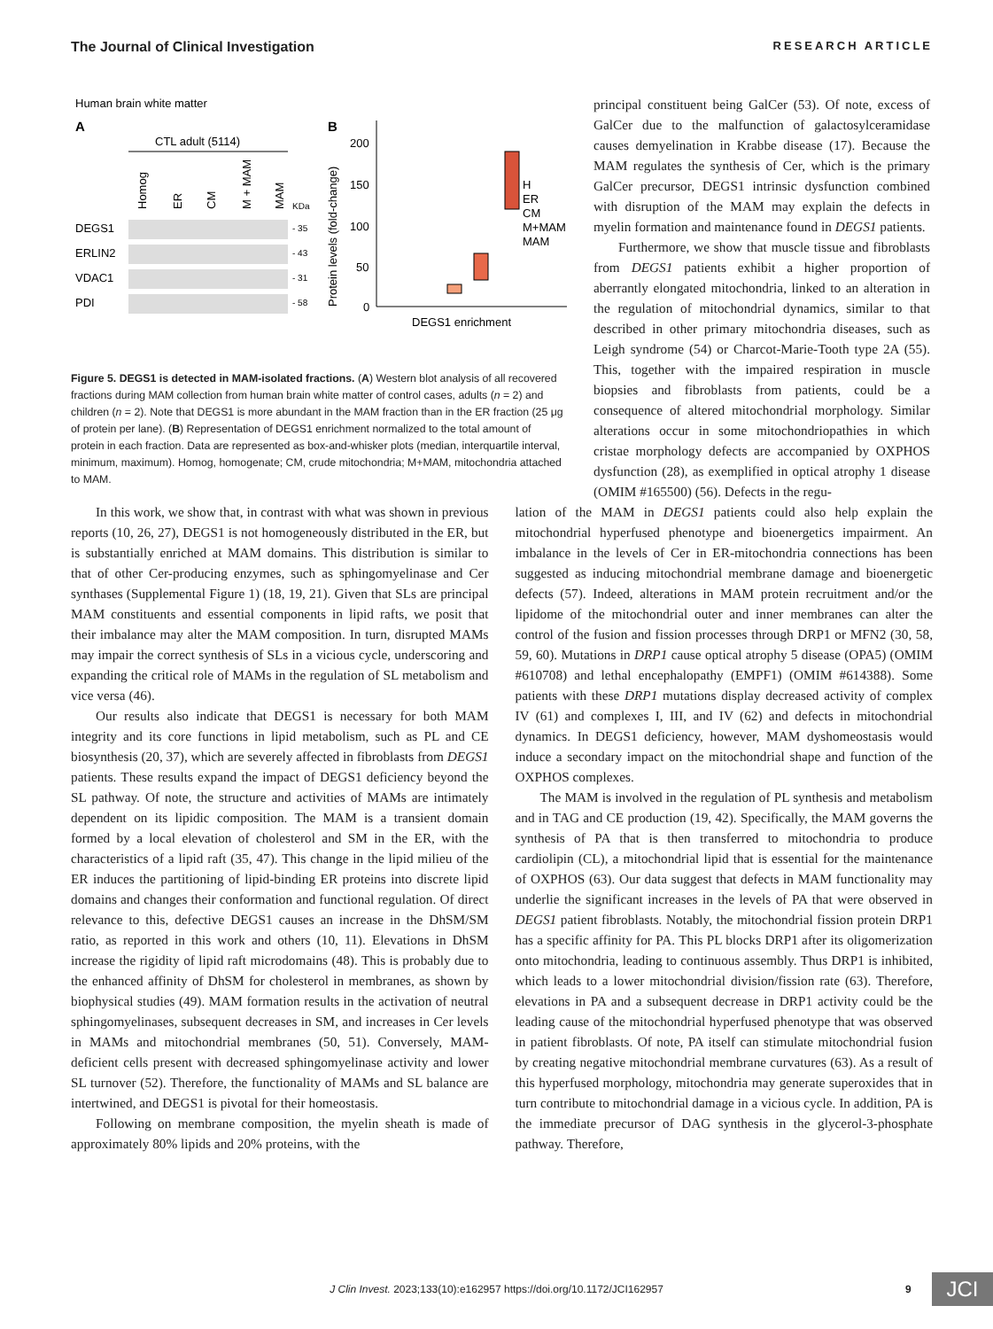The Journal of Clinical Investigation RESEARCH ARTICLE
Human brain white matter
A
CTL adult (5114)
Homog
ER
CM
M + MAM
MAM
KDa
DEGS1
- 35
ERLIN2
- 43
VDAC1
- 31
PDI
- 58
B
200
150
100
50
0
Protein levels (fold-change)
H
ER
CM
M+MAM
MAM
DEGS1 enrichment
Figure 5. DEGS1 is detected in MAM-isolated fractions. (A) Western blot analysis of all recovered fractions during MAM collection from human brain white matter of control cases, adults (n = 2) and children (n = 2). Note that DEGS1 is more abundant in the MAM fraction than in the ER fraction (25 μg of protein per lane). (B) Representation of DEGS1 enrichment normalized to the total amount of protein in each fraction. Data are represented as box-and-whisker plots (median, interquartile interval, minimum, maximum). Homog, homogenate; CM, crude mitochondria; M+MAM, mitochondria attached to MAM.
principal constituent being GalCer (53). Of note, excess of GalCer due to the malfunction of galactosylceramidase causes demyelination in Krabbe disease (17). Because the MAM regulates the synthesis of Cer, which is the primary GalCer precursor, DEGS1 intrinsic dysfunction combined with disruption of the MAM may explain the defects in myelin formation and maintenance found in DEGS1 patients.
Furthermore, we show that muscle tissue and fibroblasts from DEGS1 patients exhibit a higher proportion of aberrantly elongated mitochondria, linked to an alteration in the regulation of mitochondrial dynamics, similar to that described in other primary mitochondria diseases, such as Leigh syndrome (54) or Charcot-Marie-Tooth type 2A (55). This, together with the impaired respiration in muscle biopsies and fibroblasts from patients, could be a consequence of altered mitochondrial morphology. Similar alterations occur in some mitochondriopathies in which cristae morphology defects are accompanied by OXPHOS dysfunction (28), as exemplified in optical atrophy 1 disease (OMIM #165500) (56). Defects in the regu-
In this work, we show that, in contrast with what was shown in previous reports (10, 26, 27), DEGS1 is not homogeneously distributed in the ER, but is substantially enriched at MAM domains. This distribution is similar to that of other Cer-producing enzymes, such as sphingomyelinase and Cer synthases (Supplemental Figure 1) (18, 19, 21). Given that SLs are principal MAM constituents and essential components in lipid rafts, we posit that their imbalance may alter the MAM composition. In turn, disrupted MAMs may impair the correct synthesis of SLs in a vicious cycle, underscoring and expanding the critical role of MAMs in the regulation of SL metabolism and vice versa (46).
Our results also indicate that DEGS1 is necessary for both MAM integrity and its core functions in lipid metabolism, such as PL and CE biosynthesis (20, 37), which are severely affected in fibroblasts from DEGS1 patients. These results expand the impact of DEGS1 deficiency beyond the SL pathway. Of note, the structure and activities of MAMs are intimately dependent on its lipidic composition. The MAM is a transient domain formed by a local elevation of cholesterol and SM in the ER, with the characteristics of a lipid raft (35, 47). This change in the lipid milieu of the ER induces the partitioning of lipid-binding ER proteins into discrete lipid domains and changes their conformation and functional regulation. Of direct relevance to this, defective DEGS1 causes an increase in the DhSM/SM ratio, as reported in this work and others (10, 11). Elevations in DhSM increase the rigidity of lipid raft microdomains (48). This is probably due to the enhanced affinity of DhSM for cholesterol in membranes, as shown by biophysical studies (49). MAM formation results in the activation of neutral sphingomyelinases, subsequent decreases in SM, and increases in Cer levels in MAMs and mitochondrial membranes (50, 51). Conversely, MAM-deficient cells present with decreased sphingomyelinase activity and lower SL turnover (52). Therefore, the functionality of MAMs and SL balance are intertwined, and DEGS1 is pivotal for their homeostasis.
Following on membrane composition, the myelin sheath is made of approximately 80% lipids and 20% proteins, with the
lation of the MAM in DEGS1 patients could also help explain the mitochondrial hyperfused phenotype and bioenergetics impairment. An imbalance in the levels of Cer in ER-mitochondria connections has been suggested as inducing mitochondrial membrane damage and bioenergetic defects (57). Indeed, alterations in MAM protein recruitment and/or the lipidome of the mitochondrial outer and inner membranes can alter the control of the fusion and fission processes through DRP1 or MFN2 (30, 58, 59, 60). Mutations in DRP1 cause optical atrophy 5 disease (OPA5) (OMIM #610708) and lethal encephalopathy (EMPF1) (OMIM #614388). Some patients with these DRP1 mutations display decreased activity of complex IV (61) and complexes I, III, and IV (62) and defects in mitochondrial dynamics. In DEGS1 deficiency, however, MAM dyshomeostasis would induce a secondary impact on the mitochondrial shape and function of the OXPHOS complexes.
The MAM is involved in the regulation of PL synthesis and metabolism and in TAG and CE production (19, 42). Specifically, the MAM governs the synthesis of PA that is then transferred to mitochondria to produce cardiolipin (CL), a mitochondrial lipid that is essential for the maintenance of OXPHOS (63). Our data suggest that defects in MAM functionality may underlie the significant increases in the levels of PA that were observed in DEGS1 patient fibroblasts. Notably, the mitochondrial fission protein DRP1 has a specific affinity for PA. This PL blocks DRP1 after its oligomerization onto mitochondria, leading to continuous assembly. Thus DRP1 is inhibited, which leads to a lower mitochondrial division/fission rate (63). Therefore, elevations in PA and a subsequent decrease in DRP1 activity could be the leading cause of the mitochondrial hyperfused phenotype that was observed in patient fibroblasts. Of note, PA itself can stimulate mitochondrial fusion by creating negative mitochondrial membrane curvatures (63). As a result of this hyperfused morphology, mitochondria may generate superoxides that in turn contribute to mitochondrial damage in a vicious cycle. In addition, PA is the immediate precursor of DAG synthesis in the glycerol-3-phosphate pathway. Therefore,
J Clin Invest. 2023;133(10):e162957 https://doi.org/10.1172/JCI162957
9 JCI